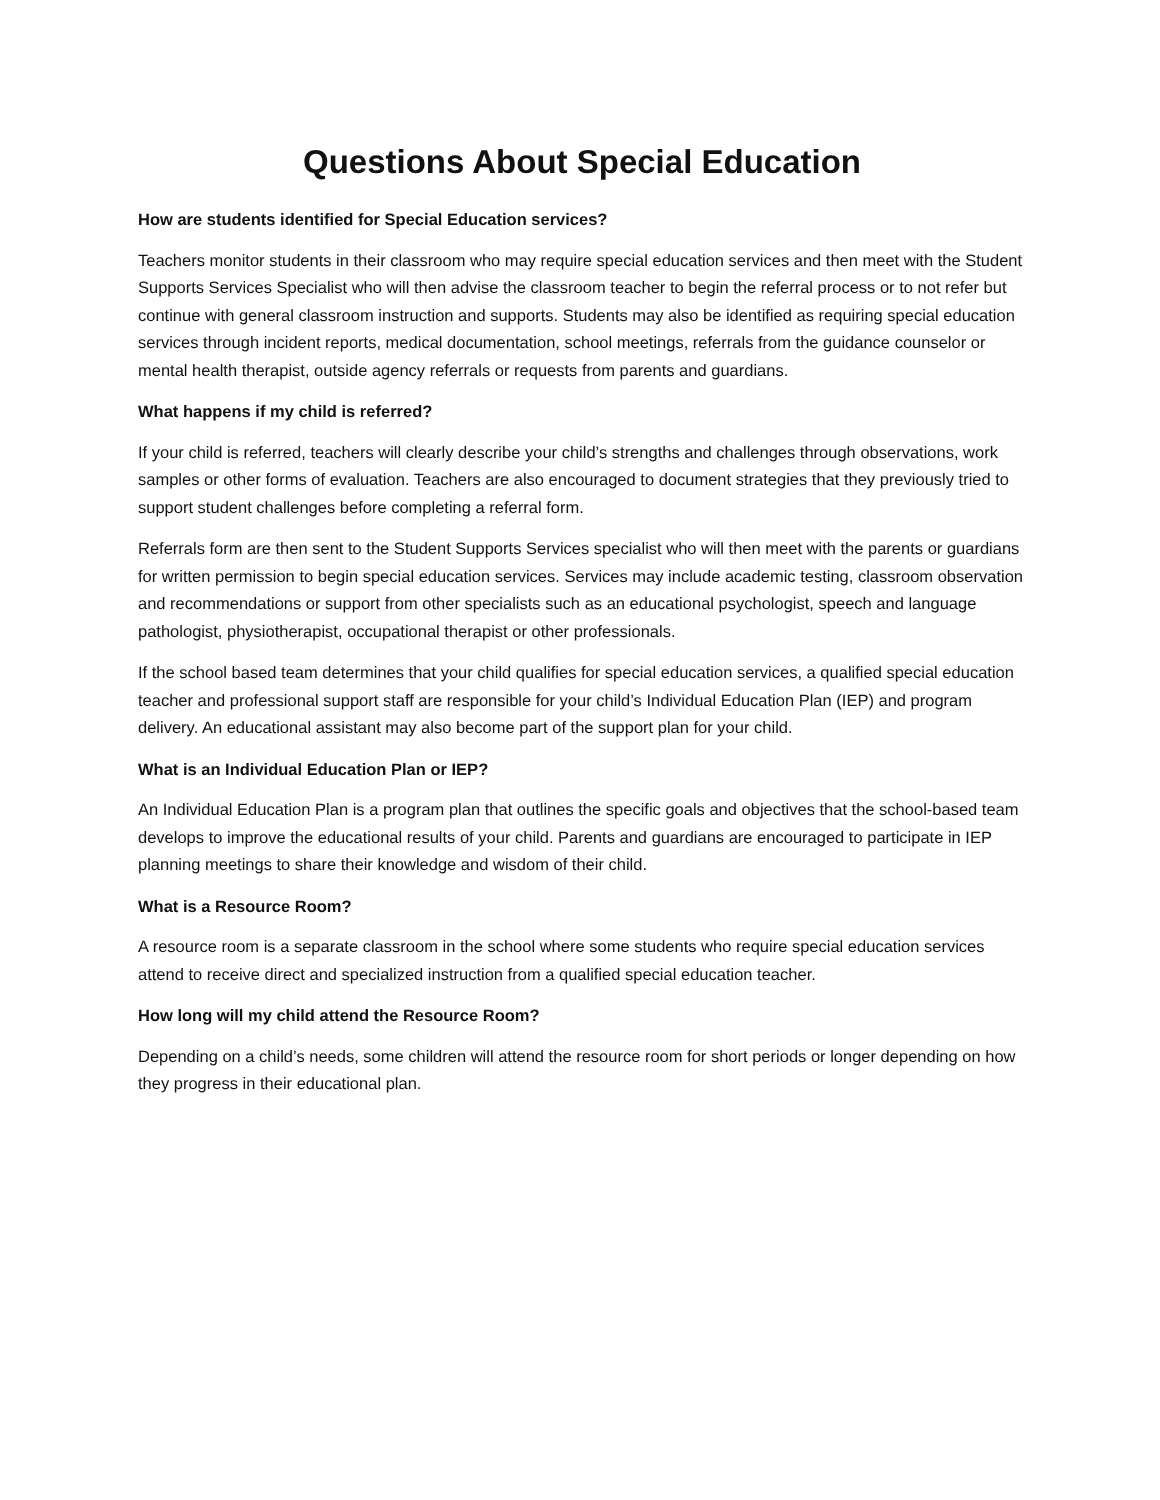Questions About Special Education
How are students identified for Special Education services?
Teachers monitor students in their classroom who may require special education services and then meet with the Student Supports Services Specialist who will then advise the classroom teacher to begin the referral process or to not refer but continue with general classroom instruction and supports. Students may also be identified as requiring special education services through incident reports, medical documentation, school meetings, referrals from the guidance counselor or mental health therapist, outside agency referrals or requests from parents and guardians.
What happens if my child is referred?
If your child is referred, teachers will clearly describe your child’s strengths and challenges through observations, work samples or other forms of evaluation. Teachers are also encouraged to document strategies that they previously tried to support student challenges before completing a referral form.
Referrals form are then sent to the Student Supports Services specialist who will then meet with the parents or guardians for written permission to begin special education services. Services may include academic testing, classroom observation and recommendations or support from other specialists such as an educational psychologist, speech and language pathologist, physiotherapist, occupational therapist or other professionals.
If the school based team determines that your child qualifies for special education services, a qualified special education teacher and professional support staff are responsible for your child’s Individual Education Plan (IEP) and program delivery. An educational assistant may also become part of the support plan for your child.
What is an Individual Education Plan or IEP?
An Individual Education Plan is a program plan that outlines the specific goals and objectives that the school-based team develops to improve the educational results of your child. Parents and guardians are encouraged to participate in IEP planning meetings to share their knowledge and wisdom of their child.
What is a Resource Room?
A resource room is a separate classroom in the school where some students who require special education services attend to receive direct and specialized instruction from a qualified special education teacher.
How long will my child attend the Resource Room?
Depending on a child’s needs, some children will attend the resource room for short periods or longer depending on how they progress in their educational plan.